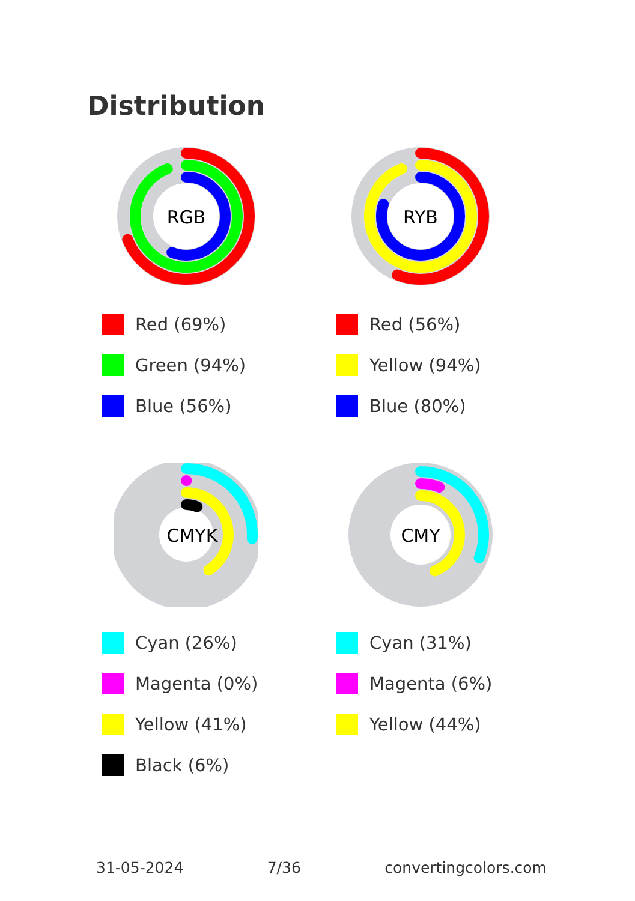Distribution
RGB
Red (69%)
Green (94%)
Blue (56%)
RYB
Red (56%)
Yellow (94%)
Blue (80%)
CMYK
Cyan (26%)
Magenta (0%)
Yellow (41%)
Black (6%)
CMY
Cyan (31%)
Magenta (6%)
Yellow (44%)
31-05-2024 7/36 convertingcolors.com